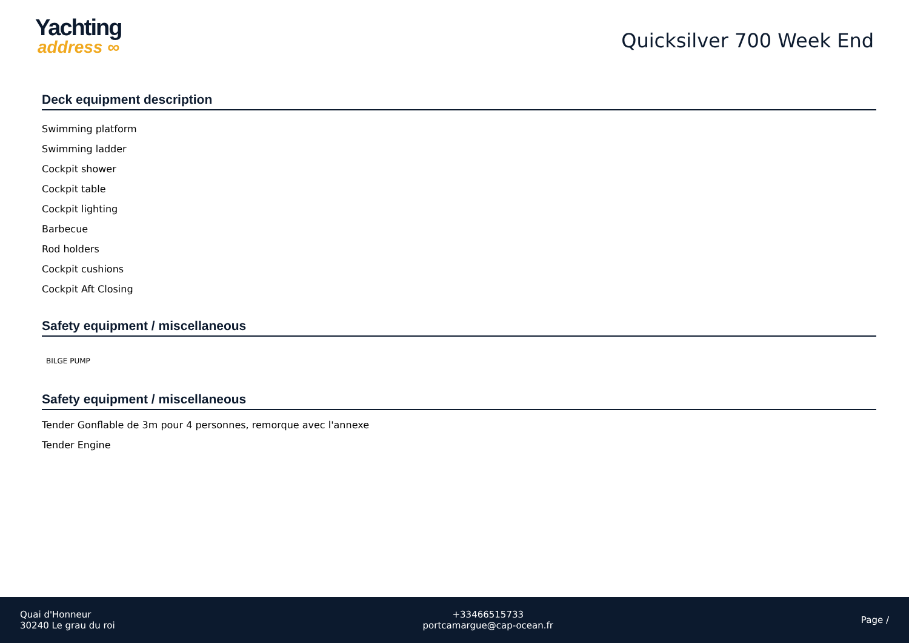Yachting
address ∞
Quicksilver 700 Week End
Deck equipment description
Swimming platform
Swimming ladder
Cockpit shower
Cockpit table
Cockpit lighting
Barbecue
Rod holders
Cockpit cushions
Cockpit Aft Closing
Safety equipment / miscellaneous
BILGE PUMP
Safety equipment / miscellaneous
Tender Gonflable de 3m pour 4 personnes, remorque avec l'annexe
Tender Engine
Quai d'Honneur
30240 Le grau du roi
+33466515733
portcamargue@cap-ocean.fr
Page /